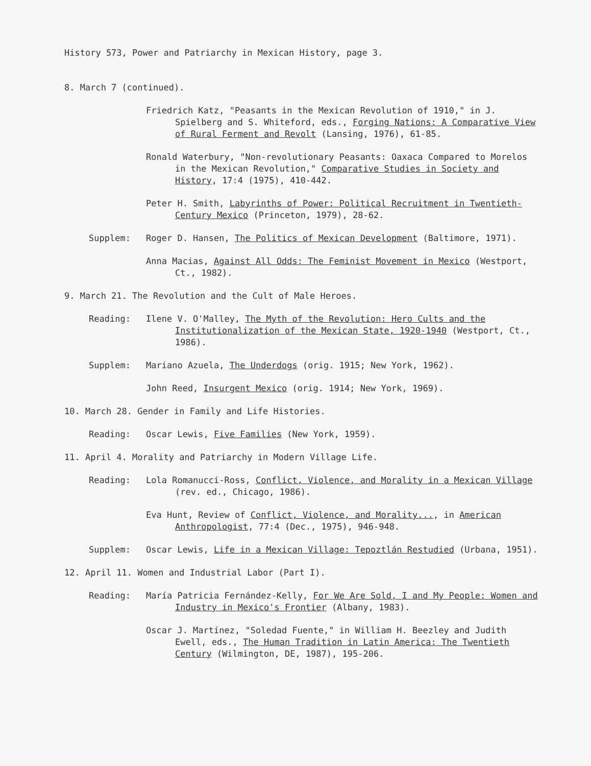History 573, Power and Patriarchy in Mexican History, page 3.
8. March 7 (continued).
Friedrich Katz, "Peasants in the Mexican Revolution of 1910," in J. Spielberg and S. Whiteford, eds., Forging Nations: A Comparative View of Rural Ferment and Revolt (Lansing, 1976), 61-85.
Ronald Waterbury, "Non-revolutionary Peasants: Oaxaca Compared to Morelos in the Mexican Revolution," Comparative Studies in Society and History, 17:4 (1975), 410-442.
Peter H. Smith, Labyrinths of Power: Political Recruitment in Twentieth-Century Mexico (Princeton, 1979), 28-62.
Supplem: Roger D. Hansen, The Politics of Mexican Development (Baltimore, 1971).
Anna Macias, Against All Odds: The Feminist Movement in Mexico (Westport, Ct., 1982).
9. March 21. The Revolution and the Cult of Male Heroes.
Reading: Ilene V. O'Malley, The Myth of the Revolution: Hero Cults and the Institutionalization of the Mexican State, 1920-1940 (Westport, Ct., 1986).
Supplem: Mariano Azuela, The Underdogs (orig. 1915; New York, 1962).
John Reed, Insurgent Mexico (orig. 1914; New York, 1969).
10. March 28. Gender in Family and Life Histories.
Reading: Oscar Lewis, Five Families (New York, 1959).
11. April 4. Morality and Patriarchy in Modern Village Life.
Reading: Lola Romanucci-Ross, Conflict, Violence, and Morality in a Mexican Village (rev. ed., Chicago, 1986).
Eva Hunt, Review of Conflict, Violence, and Morality..., in American Anthropologist, 77:4 (Dec., 1975), 946-948.
Supplem: Oscar Lewis, Life in a Mexican Village: Tepoztlán Restudied (Urbana, 1951).
12. April 11. Women and Industrial Labor (Part I).
Reading: María Patricia Fernández-Kelly, For We Are Sold, I and My People: Women and Industry in Mexico's Frontier (Albany, 1983).
Oscar J. Martínez, "Soledad Fuente," in William H. Beezley and Judith Ewell, eds., The Human Tradition in Latin America: The Twentieth Century (Wilmington, DE, 1987), 195-206.